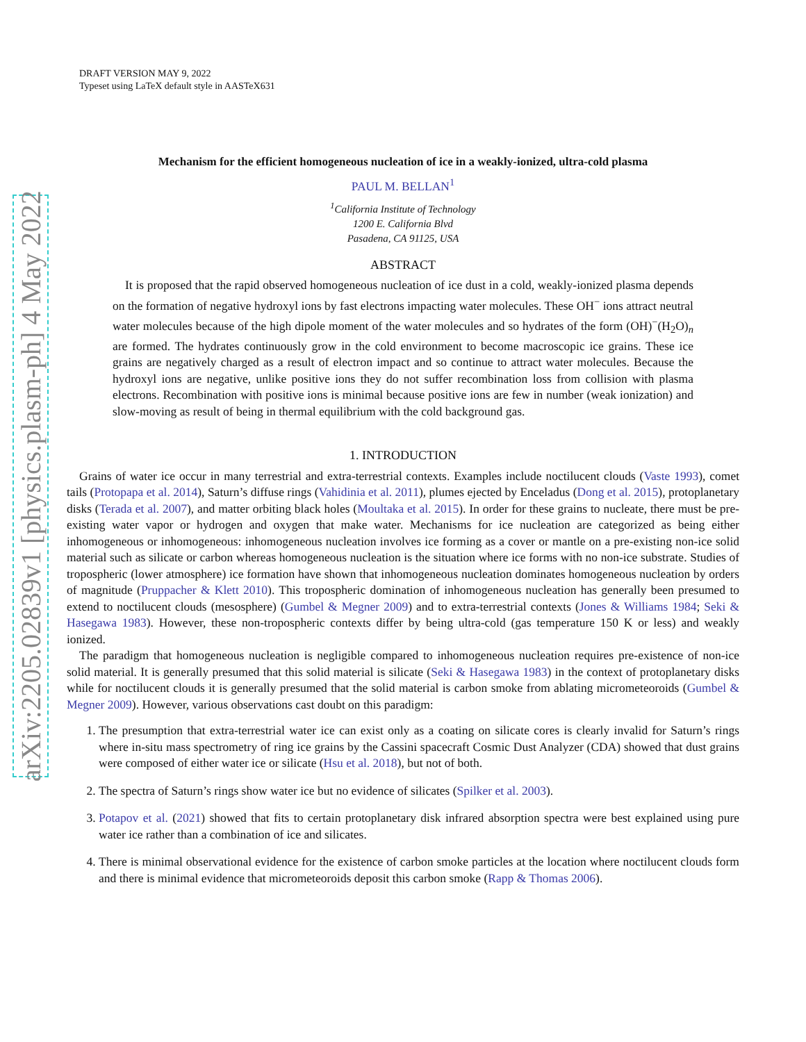arXiv:2205.02839v1 [physics.plasm-ph] 4 May 2022
DRAFT VERSION MAY 9, 2022
Typeset using LaTeX default style in AASTeX631
Mechanism for the efficient homogeneous nucleation of ice in a weakly-ionized, ultra-cold plasma
PAUL M. BELLAN<sup>1</sup>
<sup>1</sup> California Institute of Technology
1200 E. California Blvd
Pasadena, CA 91125, USA
ABSTRACT
It is proposed that the rapid observed homogeneous nucleation of ice dust in a cold, weakly-ionized plasma depends on the formation of negative hydroxyl ions by fast electrons impacting water molecules. These OH<sup>−</sup> ions attract neutral water molecules because of the high dipole moment of the water molecules and so hydrates of the form (OH)<sup>−</sup>(H<sub>2</sub>O)<sub>n</sub> are formed. The hydrates continuously grow in the cold environment to become macroscopic ice grains. These ice grains are negatively charged as a result of electron impact and so continue to attract water molecules. Because the hydroxyl ions are negative, unlike positive ions they do not suffer recombination loss from collision with plasma electrons. Recombination with positive ions is minimal because positive ions are few in number (weak ionization) and slow-moving as result of being in thermal equilibrium with the cold background gas.
1. INTRODUCTION
Grains of water ice occur in many terrestrial and extra-terrestrial contexts. Examples include noctilucent clouds (Vaste 1993), comet tails (Protopapa et al. 2014), Saturn’s diffuse rings (Vahidinia et al. 2011), plumes ejected by Enceladus (Dong et al. 2015), protoplanetary disks (Terada et al. 2007), and matter orbiting black holes (Moultaka et al. 2015). In order for these grains to nucleate, there must be pre-existing water vapor or hydrogen and oxygen that make water. Mechanisms for ice nucleation are categorized as being either inhomogeneous or inhomogeneous: inhomogeneous nucleation involves ice forming as a cover or mantle on a pre-existing non-ice solid material such as silicate or carbon whereas homogeneous nucleation is the situation where ice forms with no non-ice substrate. Studies of tropospheric (lower atmosphere) ice formation have shown that inhomogeneous nucleation dominates homogeneous nucleation by orders of magnitude (Pruppacher & Klett 2010). This tropospheric domination of inhomogeneous nucleation has generally been presumed to extend to noctilucent clouds (mesosphere) (Gumbel & Megner 2009) and to extra-terrestrial contexts (Jones & Williams 1984; Seki & Hasegawa 1983). However, these non-tropospheric contexts differ by being ultra-cold (gas temperature 150 K or less) and weakly ionized.
The paradigm that homogeneous nucleation is negligible compared to inhomogeneous nucleation requires pre-existence of non-ice solid material. It is generally presumed that this solid material is silicate (Seki & Hasegawa 1983) in the context of protoplanetary disks while for noctilucent clouds it is generally presumed that the solid material is carbon smoke from ablating micrometeoroids (Gumbel & Megner 2009). However, various observations cast doubt on this paradigm:
1. The presumption that extra-terrestrial water ice can exist only as a coating on silicate cores is clearly invalid for Saturn’s rings where in-situ mass spectrometry of ring ice grains by the Cassini spacecraft Cosmic Dust Analyzer (CDA) showed that dust grains were composed of either water ice or silicate (Hsu et al. 2018), but not of both.
2. The spectra of Saturn’s rings show water ice but no evidence of silicates (Spilker et al. 2003).
3. Potapov et al. (2021) showed that fits to certain protoplanetary disk infrared absorption spectra were best explained using pure water ice rather than a combination of ice and silicates.
4. There is minimal observational evidence for the existence of carbon smoke particles at the location where noctilucent clouds form and there is minimal evidence that micrometeoroids deposit this carbon smoke (Rapp & Thomas 2006).